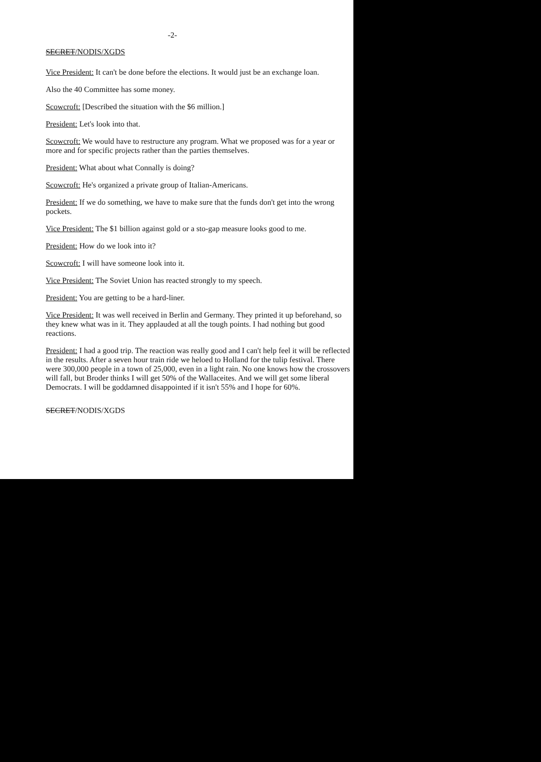-2-
SECRET/NODIS/XGDS
Vice President: It can't be done before the elections. It would just be an exchange loan.
Also the 40 Committee has some money.
Scowcroft: [Described the situation with the $6 million.]
President: Let's look into that.
Scowcroft: We would have to restructure any program. What we proposed was for a year or more and for specific projects rather than the parties themselves.
President: What about what Connally is doing?
Scowcroft: He's organized a private group of Italian-Americans.
President: If we do something, we have to make sure that the funds don't get into the wrong pockets.
Vice President: The $1 billion against gold or a sto-gap measure looks good to me.
President: How do we look into it?
Scowcroft: I will have someone look into it.
Vice President: The Soviet Union has reacted strongly to my speech.
President: You are getting to be a hard-liner.
Vice President: It was well received in Berlin and Germany. They printed it up beforehand, so they knew what was in it. They applauded at all the tough points. I had nothing but good reactions.
President: I had a good trip. The reaction was really good and I can't help feel it will be reflected in the results. After a seven hour train ride we heloed to Holland for the tulip festival. There were 300,000 people in a town of 25,000, even in a light rain. No one knows how the crossovers will fall, but Broder thinks I will get 50% of the Wallaceites. And we will get some liberal Democrats. I will be goddamned disappointed if it isn't 55% and I hope for 60%.
SECRET/NODIS/XGDS